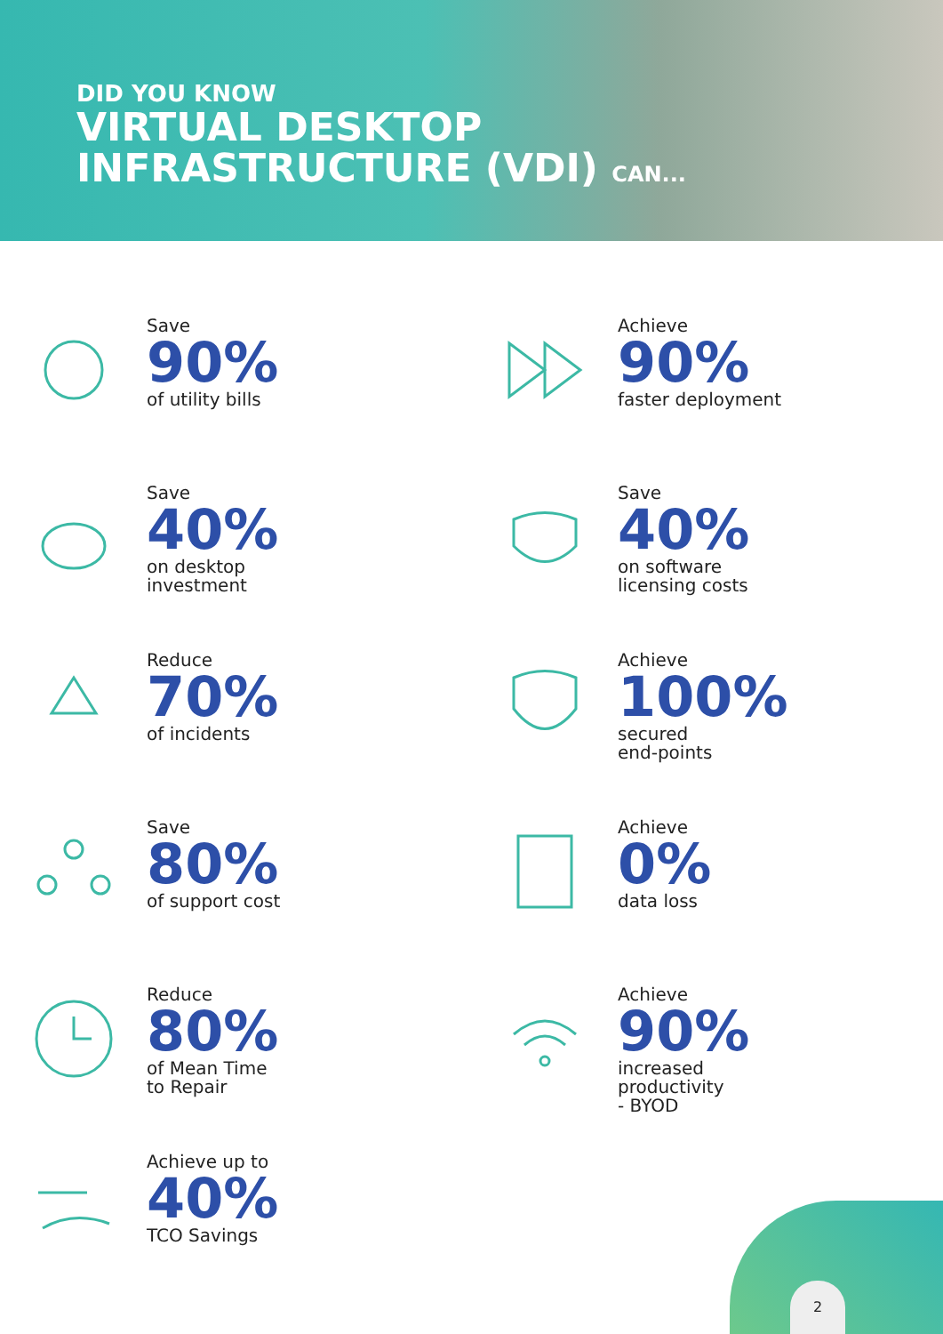DID YOU KNOW
VIRTUAL DESKTOP
INFRASTRUCTURE (VDI) CAN...
Save
90%
of utility bills
Achieve
90%
faster deployment
Save
40%
on desktop
investment
Save
40%
on software
licensing costs
Reduce
70%
of incidents
Achieve
100%
secured
end-points
Save
80%
of support cost
Achieve
0%
data loss
Reduce
80%
of Mean Time
to Repair
Achieve
90%
increased
productivity
- BYOD
Achieve up to
40%
TCO Savings
2